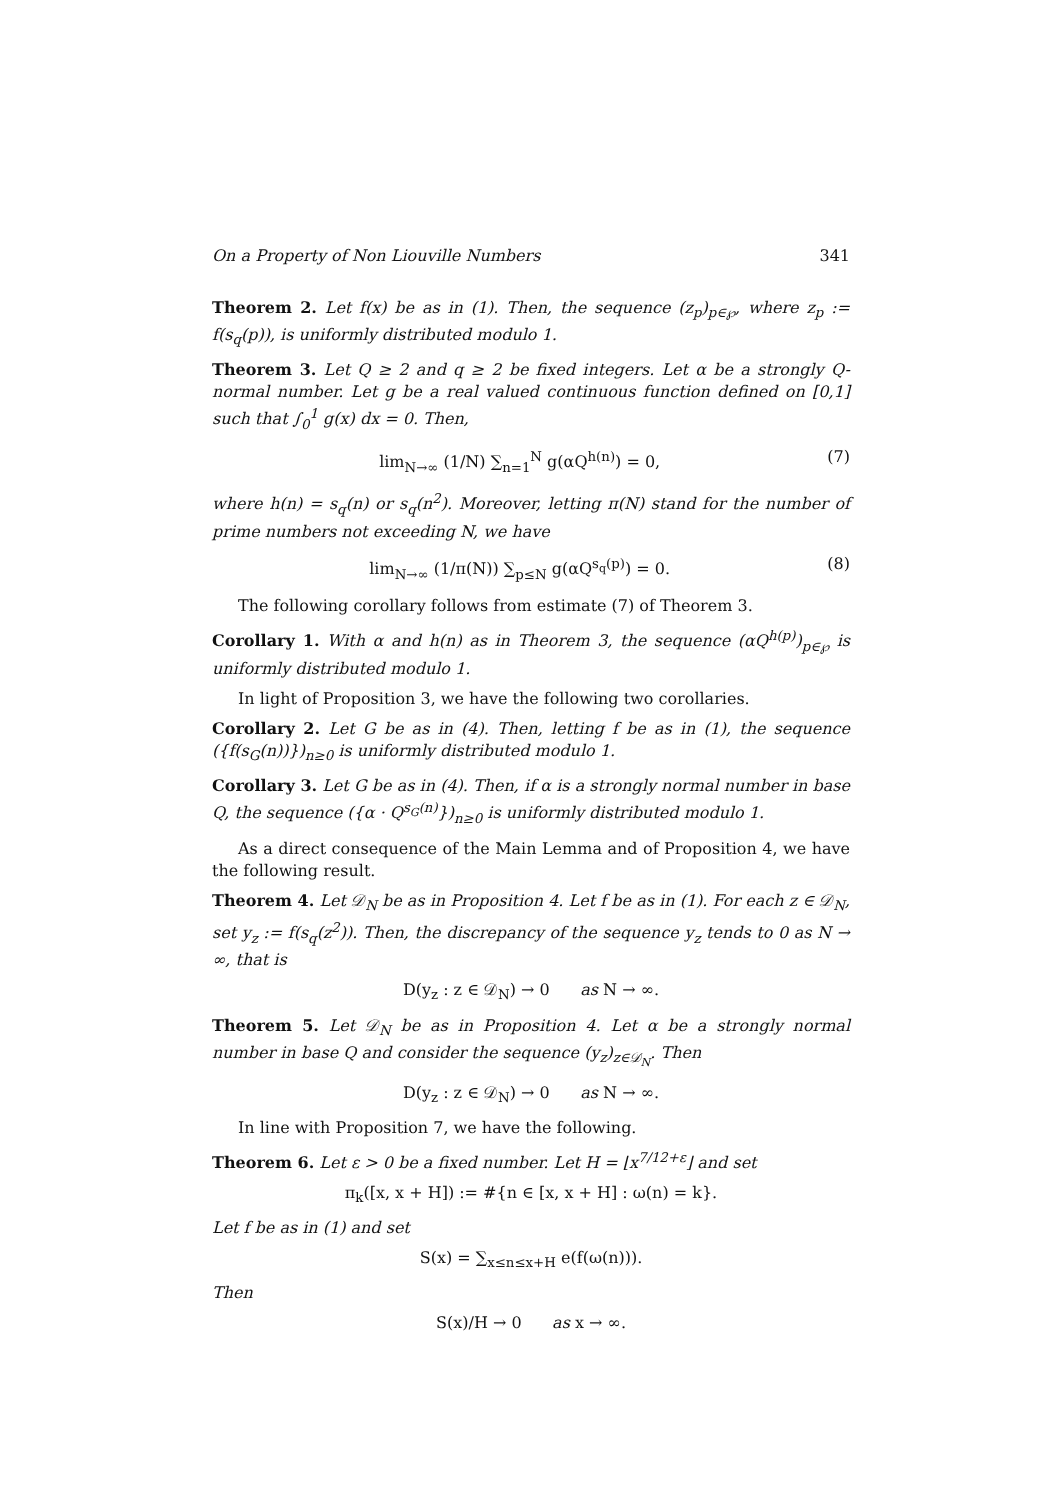On a Property of Non Liouville Numbers 341
Theorem 2. Let f(x) be as in (1). Then, the sequence (z<sub>p</sub>)<sub>p∈℘</sub>, where z<sub>p</sub> := f(s<sub>q</sub>(p)), is uniformly distributed modulo 1.
Theorem 3. Let Q ≥ 2 and q ≥ 2 be fixed integers. Let α be a strongly Q-normal number. Let g be a real valued continuous function defined on [0,1] such that ∫<sub>0</sub><sup>1</sup> g(x) dx = 0. Then,
lim<sub>N→∞</sub> (1/N) ∑<sub>n=1</sub><sup>N</sup> g(αQ<sup>h(n)</sup>) = 0, (7)
where h(n) = s<sub>q</sub>(n) or s<sub>q</sub>(n<sup>2</sup>). Moreover, letting π(N) stand for the number of prime numbers not exceeding N, we have
lim<sub>N→∞</sub> (1/π(N)) ∑<sub>p≤N</sub> g(αQ<sup>s<sub>q</sub>(p)</sup>) = 0. (8)
The following corollary follows from estimate (7) of Theorem 3.
Corollary 1. With α and h(n) as in Theorem 3, the sequence (αQ<sup>h(p)</sup>)<sub>p∈℘</sub> is uniformly distributed modulo 1.
In light of Proposition 3, we have the following two corollaries.
Corollary 2. Let G be as in (4). Then, letting f be as in (1), the sequence ({f(s<sub>G</sub>(n))})<sub>n≥0</sub> is uniformly distributed modulo 1.
Corollary 3. Let G be as in (4). Then, if α is a strongly normal number in base Q, the sequence ({α · Q<sup>s<sub>G</sub>(n)</sup>})<sub>n≥0</sub> is uniformly distributed modulo 1.
As a direct consequence of the Main Lemma and of Proposition 4, we have the following result.
Theorem 4. Let 𝒟<sub>N</sub> be as in Proposition 4. Let f be as in (1). For each z ∈ 𝒟<sub>N</sub>, set y<sub>z</sub> := f(s<sub>q</sub>(z<sup>2</sup>)). Then, the discrepancy of the sequence y<sub>z</sub> tends to 0 as N → ∞, that is
D(y<sub>z</sub> : z ∈ 𝒟<sub>N</sub>) → 0 as N → ∞.
Theorem 5. Let 𝒟<sub>N</sub> be as in Proposition 4. Let α be a strongly normal number in base Q and consider the sequence (y<sub>z</sub>)<sub>z∈𝒟<sub>N</sub></sub>. Then
D(y<sub>z</sub> : z ∈ 𝒟<sub>N</sub>) → 0 as N → ∞.
In line with Proposition 7, we have the following.
Theorem 6. Let ε > 0 be a fixed number. Let H = ⌊x<sup>7/12+ε</sup>⌋ and set
π<sub>k</sub>([x, x + H]) := #{n ∈ [x, x + H] : ω(n) = k}.
Let f be as in (1) and set
S(x) = ∑<sub>x≤n≤x+H</sub> e(f(ω(n))).
Then
S(x)/H → 0 as x → ∞.